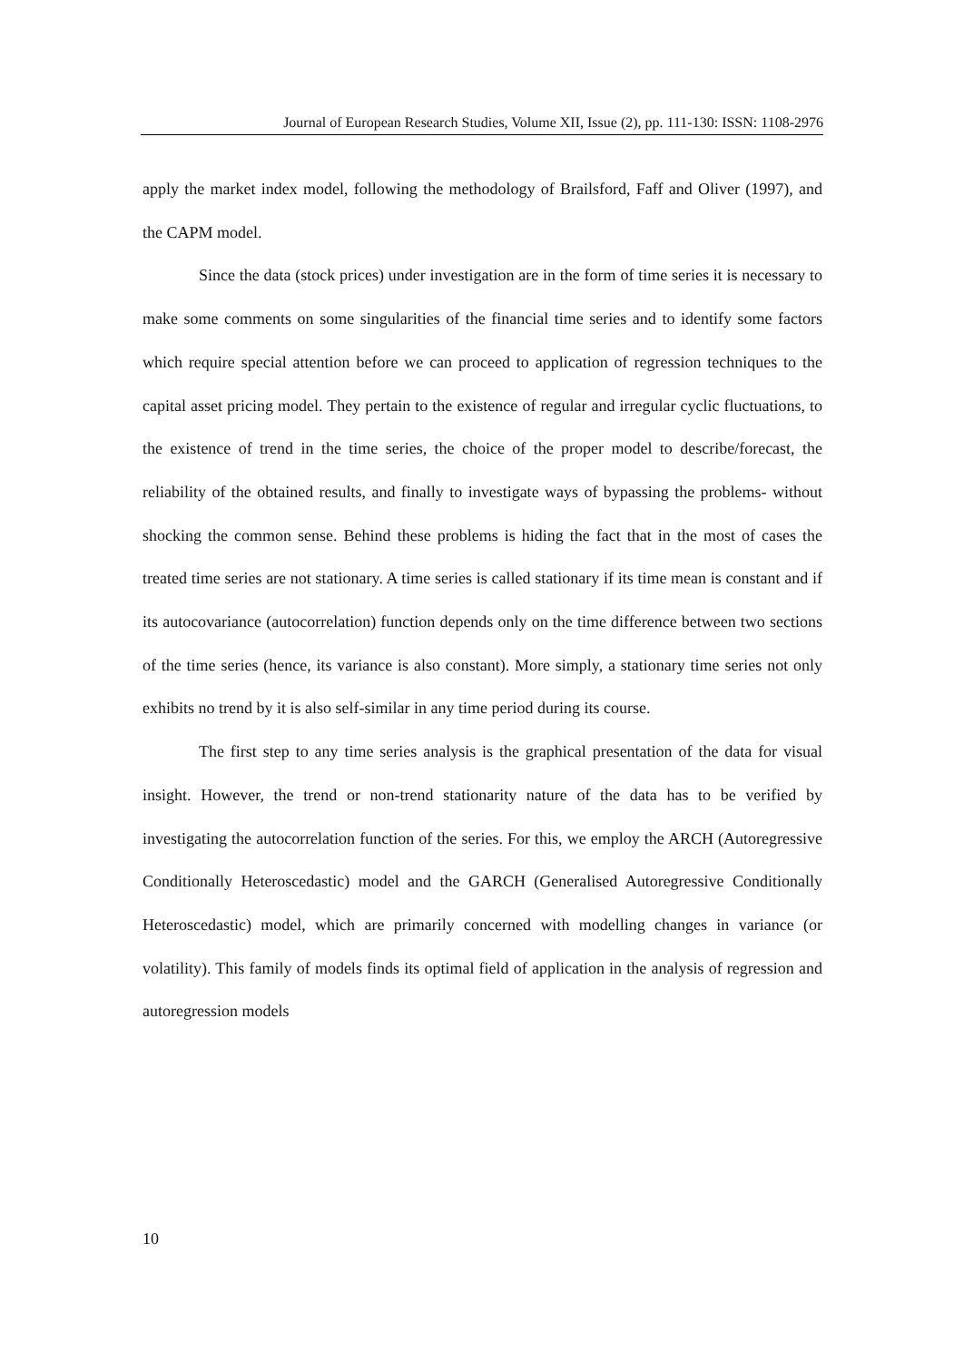Journal of European Research Studies, Volume XII, Issue (2), pp. 111-130: ISSN: 1108-2976
apply the market index model, following the methodology of Brailsford, Faff and Oliver (1997), and the CAPM model.
Since the data (stock prices) under investigation are in the form of time series it is necessary to make some comments on some singularities of the financial time series and to identify some factors which require special attention before we can proceed to application of regression techniques to the capital asset pricing model. They pertain to the existence of regular and irregular cyclic fluctuations, to the existence of trend in the time series, the choice of the proper model to describe/forecast, the reliability of the obtained results, and finally to investigate ways of bypassing the problems- without shocking the common sense. Behind these problems is hiding the fact that in the most of cases the treated time series are not stationary. A time series is called stationary if its time mean is constant and if its autocovariance (autocorrelation) function depends only on the time difference between two sections of the time series (hence, its variance is also constant). More simply, a stationary time series not only exhibits no trend by it is also self-similar in any time period during its course.
The first step to any time series analysis is the graphical presentation of the data for visual insight. However, the trend or non-trend stationarity nature of the data has to be verified by investigating the autocorrelation function of the series. For this, we employ the ARCH (Autoregressive Conditionally Heteroscedastic) model and the GARCH (Generalised Autoregressive Conditionally Heteroscedastic) model, which are primarily concerned with modelling changes in variance (or volatility). This family of models finds its optimal field of application in the analysis of regression and autoregression models
10